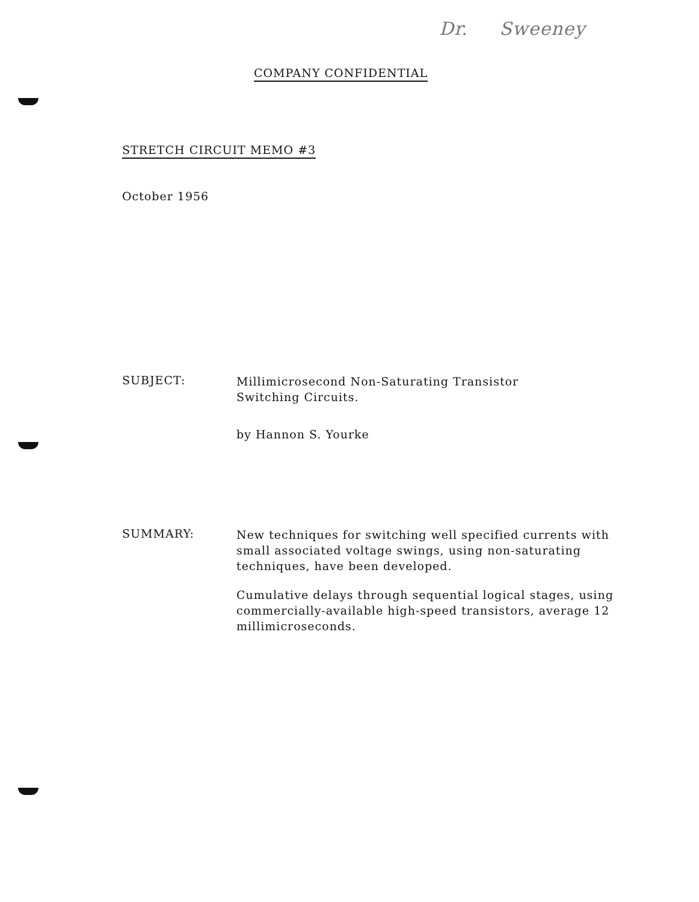Dr. Sweeney
COMPANY CONFIDENTIAL
STRETCH CIRCUIT MEMO #3
October 1956
SUBJECT:
Millimicrosecond Non-Saturating Transistor
Switching Circuits.
by Hannon S. Yourke
SUMMARY:
New techniques for switching well specified currents with small associated voltage swings, using non-saturating techniques, have been developed.
Cumulative delays through sequential logical stages, using commercially-available high-speed transistors, average 12 millimicroseconds.